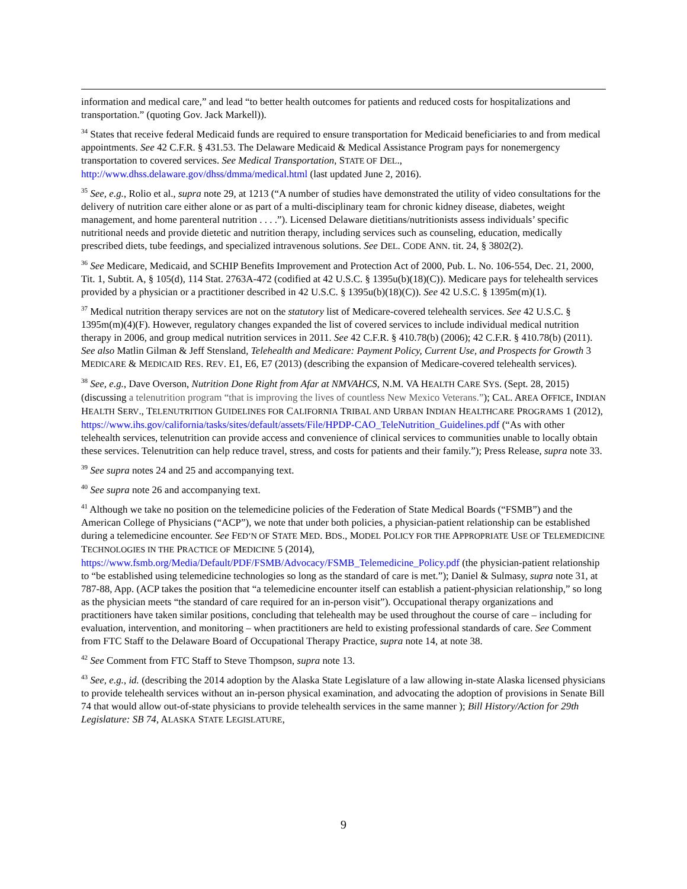information and medical care,” and lead “to better health outcomes for patients and reduced costs for hospitalizations and transportation.” (quoting Gov. Jack Markell)).
<sup>34</sup> States that receive federal Medicaid funds are required to ensure transportation for Medicaid beneficiaries to and from medical appointments. See 42 C.F.R. § 431.53. The Delaware Medicaid & Medical Assistance Program pays for nonemergency transportation to covered services. See Medical Transportation, STATE OF DEL., http://www.dhss.delaware.gov/dhss/dmma/medical.html (last updated June 2, 2016).
<sup>35</sup> See, e.g., Rolio et al., supra note 29, at 1213 (“A number of studies have demonstrated the utility of video consultations for the delivery of nutrition care either alone or as part of a multi-disciplinary team for chronic kidney disease, diabetes, weight management, and home parenteral nutrition . . . .”). Licensed Delaware dietitians/nutritionists assess individuals’ specific nutritional needs and provide dietetic and nutrition therapy, including services such as counseling, education, medically prescribed diets, tube feedings, and specialized intravenous solutions. See DEL. CODE ANN. tit. 24, § 3802(2).
<sup>36</sup> See Medicare, Medicaid, and SCHIP Benefits Improvement and Protection Act of 2000, Pub. L. No. 106-554, Dec. 21, 2000, Tit. 1, Subtit. A, § 105(d), 114 Stat. 2763A-472 (codified at 42 U.S.C. § 1395u(b)(18)(C)). Medicare pays for telehealth services provided by a physician or a practitioner described in 42 U.S.C. § 1395u(b)(18)(C)). See 42 U.S.C. § 1395m(m)(1).
<sup>37</sup> Medical nutrition therapy services are not on the statutory list of Medicare-covered telehealth services. See 42 U.S.C. § 1395m(m)(4)(F). However, regulatory changes expanded the list of covered services to include individual medical nutrition therapy in 2006, and group medical nutrition services in 2011. See 42 C.F.R. § 410.78(b) (2006); 42 C.F.R. § 410.78(b) (2011). See also Matlin Gilman & Jeff Stensland, Telehealth and Medicare: Payment Policy, Current Use, and Prospects for Growth 3 MEDICARE & MEDICAID RES. REV. E1, E6, E7 (2013) (describing the expansion of Medicare-covered telehealth services).
<sup>38</sup> See, e.g., Dave Overson, Nutrition Done Right from Afar at NMVAHCS, N.M. VA HEALTH CARE SYS. (Sept. 28, 2015) (discussing a telenutrition program “that is improving the lives of countless New Mexico Veterans.”); CAL. AREA OFFICE, INDIAN HEALTH SERV., TELENUTRITION GUIDELINES FOR CALIFORNIA TRIBAL AND URBAN INDIAN HEALTHCARE PROGRAMS 1 (2012), https://www.ihs.gov/california/tasks/sites/default/assets/File/HPDP-CAO_TeleNutrition_Guidelines.pdf (“As with other telehealth services, telenutrition can provide access and convenience of clinical services to communities unable to locally obtain these services. Telenutrition can help reduce travel, stress, and costs for patients and their family.”); Press Release, supra note 33.
<sup>39</sup> See supra notes 24 and 25 and accompanying text.
<sup>40</sup> See supra note 26 and accompanying text.
<sup>41</sup> Although we take no position on the telemedicine policies of the Federation of State Medical Boards (“FSMB”) and the American College of Physicians (“ACP”), we note that under both policies, a physician-patient relationship can be established during a telemedicine encounter. See FED’N OF STATE MED. BDS., MODEL POLICY FOR THE APPROPRIATE USE OF TELEMEDICINE TECHNOLOGIES IN THE PRACTICE OF MEDICINE 5 (2014), https://www.fsmb.org/Media/Default/PDF/FSMB/Advocacy/FSMB_Telemedicine_Policy.pdf (the physician-patient relationship to “be established using telemedicine technologies so long as the standard of care is met.”); Daniel & Sulmasy, supra note 31, at 787-88, App. (ACP takes the position that “a telemedicine encounter itself can establish a patient-physician relationship,” so long as the physician meets “the standard of care required for an in-person visit”). Occupational therapy organizations and practitioners have taken similar positions, concluding that telehealth may be used throughout the course of care – including for evaluation, intervention, and monitoring – when practitioners are held to existing professional standards of care. See Comment from FTC Staff to the Delaware Board of Occupational Therapy Practice, supra note 14, at note 38.
<sup>42</sup> See Comment from FTC Staff to Steve Thompson, supra note 13.
<sup>43</sup> See, e.g., id. (describing the 2014 adoption by the Alaska State Legislature of a law allowing in-state Alaska licensed physicians to provide telehealth services without an in-person physical examination, and advocating the adoption of provisions in Senate Bill 74 that would allow out-of-state physicians to provide telehealth services in the same manner ); Bill History/Action for 29th Legislature: SB 74, ALASKA STATE LEGISLATURE,
9